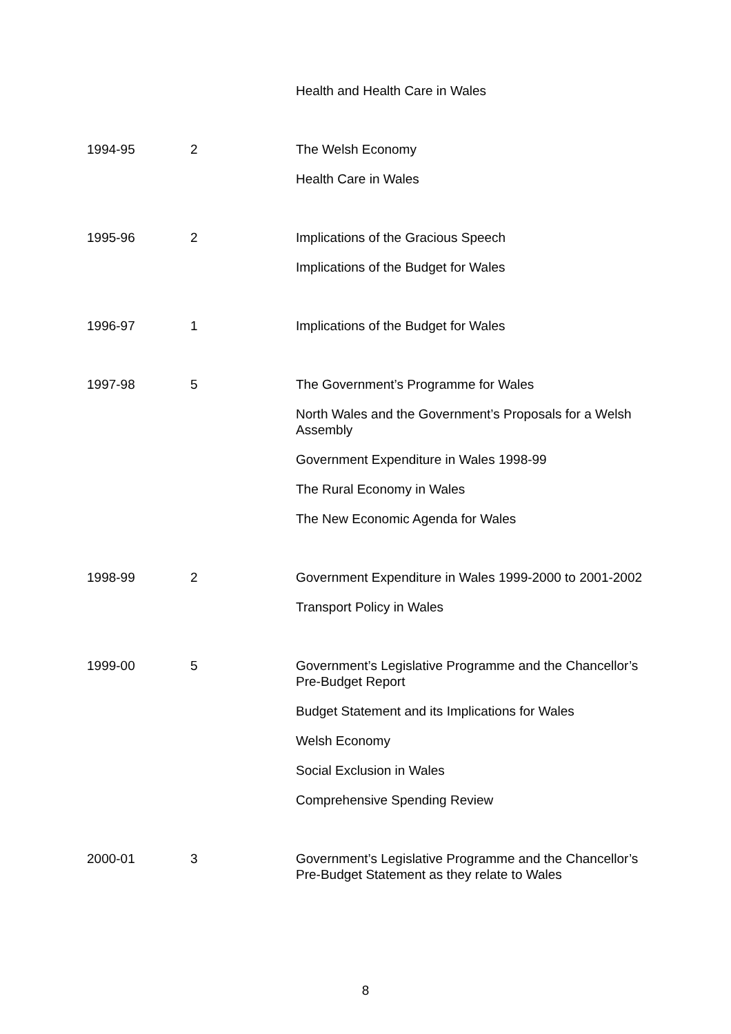| | | Health and Health Care in Wales |
| 1994-95 | 2 | The Welsh Economy Health Care in Wales |
| 1995-96 | 2 | Implications of the Gracious Speech Implications of the Budget for Wales |
| 1996-97 | 1 | Implications of the Budget for Wales |
| 1997-98 | 5 | The Government’s Programme for Wales North Wales and the Government’s Proposals for a Welsh Assembly Government Expenditure in Wales 1998-99 The Rural Economy in Wales The New Economic Agenda for Wales |
| 1998-99 | 2 | Government Expenditure in Wales 1999-2000 to 2001-2002 Transport Policy in Wales |
| 1999-00 | 5 | Government’s Legislative Programme and the Chancellor’s Pre-Budget Report Budget Statement and its Implications for Wales Welsh Economy Social Exclusion in Wales Comprehensive Spending Review |
| 2000-01 | 3 | Government’s Legislative Programme and the Chancellor’s Pre-Budget Statement as they relate to Wales |
8